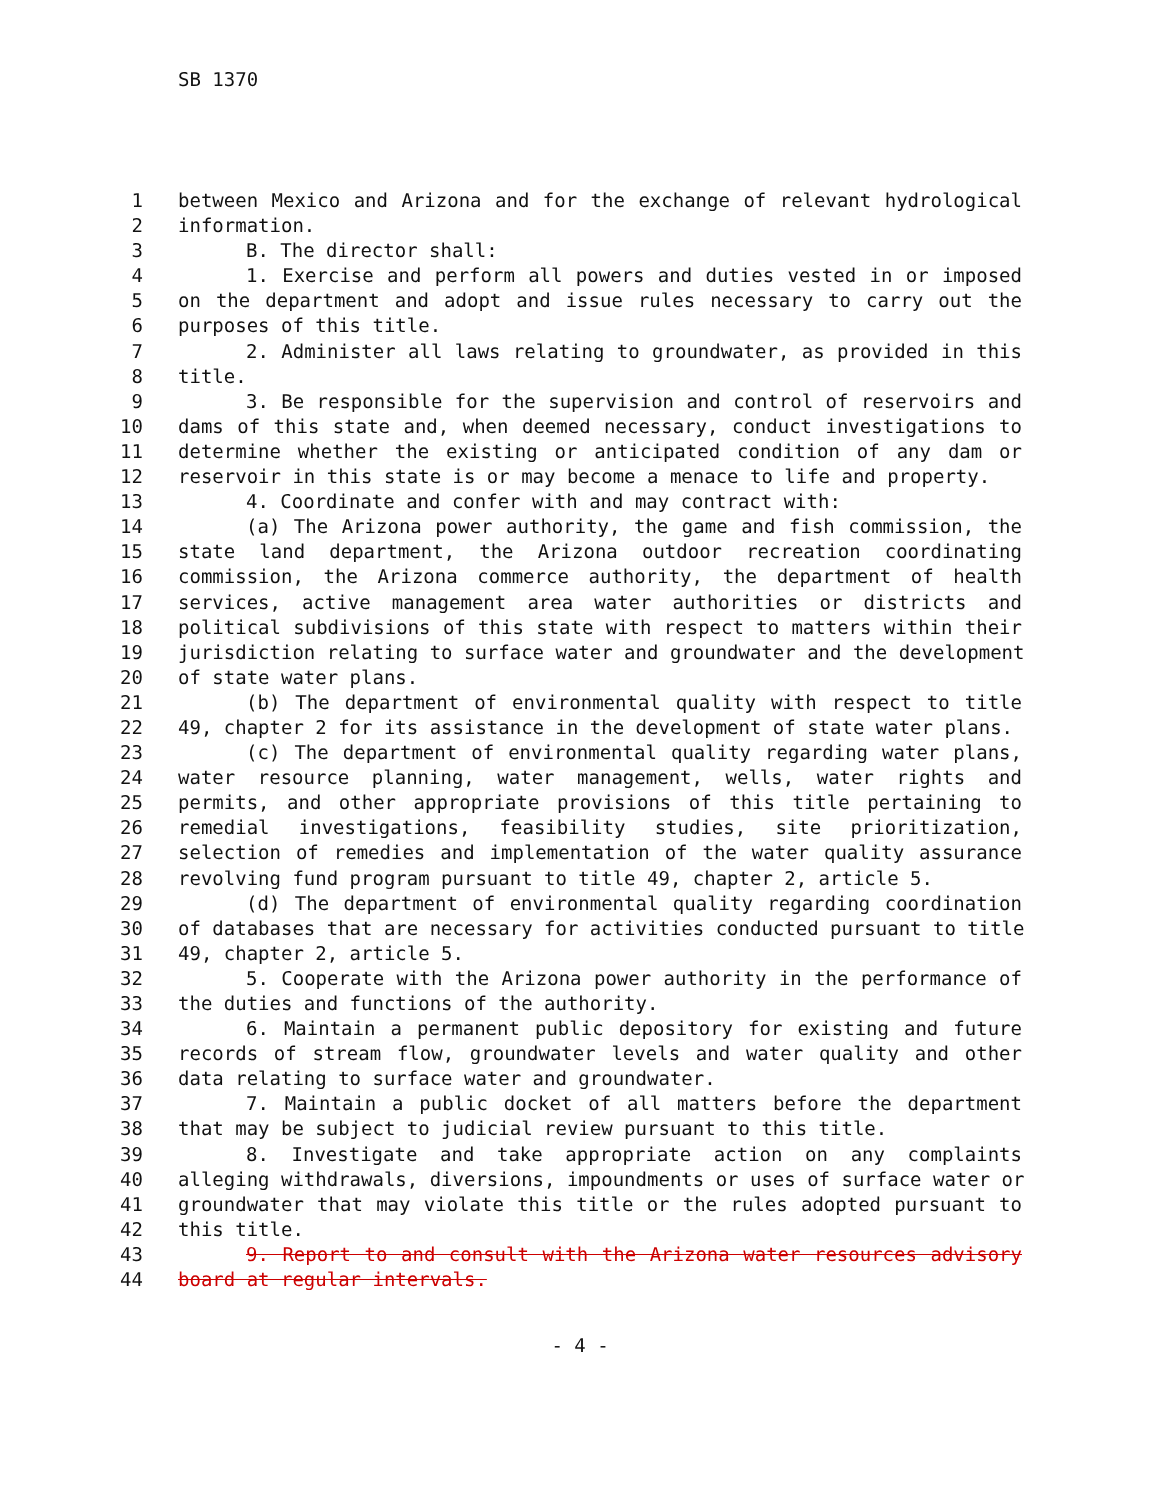SB 1370
1 between Mexico and Arizona and for the exchange of relevant hydrological
2 information.
3 B. The director shall:
4 1. Exercise and perform all powers and duties vested in or imposed
5 on the department and adopt and issue rules necessary to carry out the
6 purposes of this title.
7 2. Administer all laws relating to groundwater, as provided in this
8 title.
9 3. Be responsible for the supervision and control of reservoirs and
10 dams of this state and, when deemed necessary, conduct investigations to
11 determine whether the existing or anticipated condition of any dam or
12 reservoir in this state is or may become a menace to life and property.
13 4. Coordinate and confer with and may contract with:
14 (a) The Arizona power authority, the game and fish commission, the
15 state land department, the Arizona outdoor recreation coordinating
16 commission, the Arizona commerce authority, the department of health
17 services, active management area water authorities or districts and
18 political subdivisions of this state with respect to matters within their
19 jurisdiction relating to surface water and groundwater and the development
20 of state water plans.
21 (b) The department of environmental quality with respect to title
22 49, chapter 2 for its assistance in the development of state water plans.
23 (c) The department of environmental quality regarding water plans,
24 water resource planning, water management, wells, water rights and
25 permits, and other appropriate provisions of this title pertaining to
26 remedial investigations, feasibility studies, site prioritization,
27 selection of remedies and implementation of the water quality assurance
28 revolving fund program pursuant to title 49, chapter 2, article 5.
29 (d) The department of environmental quality regarding coordination
30 of databases that are necessary for activities conducted pursuant to title
31 49, chapter 2, article 5.
32 5. Cooperate with the Arizona power authority in the performance of
33 the duties and functions of the authority.
34 6. Maintain a permanent public depository for existing and future
35 records of stream flow, groundwater levels and water quality and other
36 data relating to surface water and groundwater.
37 7. Maintain a public docket of all matters before the department
38 that may be subject to judicial review pursuant to this title.
39 8. Investigate and take appropriate action on any complaints
40 alleging withdrawals, diversions, impoundments or uses of surface water or
41 groundwater that may violate this title or the rules adopted pursuant to
42 this title.
43 9. Report to and consult with the Arizona water resources advisory
44 board at regular intervals.
- 4 -